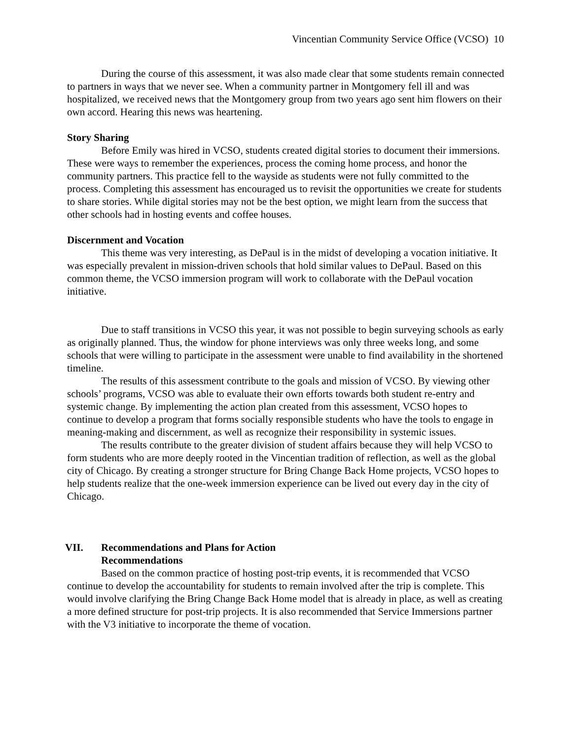Vincentian Community Service Office (VCSO) 10
During the course of this assessment, it was also made clear that some students remain connected to partners in ways that we never see. When a community partner in Montgomery fell ill and was hospitalized, we received news that the Montgomery group from two years ago sent him flowers on their own accord. Hearing this news was heartening.
Story Sharing
Before Emily was hired in VCSO, students created digital stories to document their immersions. These were ways to remember the experiences, process the coming home process, and honor the community partners. This practice fell to the wayside as students were not fully committed to the process. Completing this assessment has encouraged us to revisit the opportunities we create for students to share stories. While digital stories may not be the best option, we might learn from the success that other schools had in hosting events and coffee houses.
Discernment and Vocation
This theme was very interesting, as DePaul is in the midst of developing a vocation initiative. It was especially prevalent in mission-driven schools that hold similar values to DePaul. Based on this common theme, the VCSO immersion program will work to collaborate with the DePaul vocation initiative.
Due to staff transitions in VCSO this year, it was not possible to begin surveying schools as early as originally planned. Thus, the window for phone interviews was only three weeks long, and some schools that were willing to participate in the assessment were unable to find availability in the shortened timeline.
The results of this assessment contribute to the goals and mission of VCSO. By viewing other schools’ programs, VCSO was able to evaluate their own efforts towards both student re-entry and systemic change. By implementing the action plan created from this assessment, VCSO hopes to continue to develop a program that forms socially responsible students who have the tools to engage in meaning-making and discernment, as well as recognize their responsibility in systemic issues.
The results contribute to the greater division of student affairs because they will help VCSO to form students who are more deeply rooted in the Vincentian tradition of reflection, as well as the global city of Chicago. By creating a stronger structure for Bring Change Back Home projects, VCSO hopes to help students realize that the one-week immersion experience can be lived out every day in the city of Chicago.
VII. Recommendations and Plans for Action
Recommendations
Based on the common practice of hosting post-trip events, it is recommended that VCSO continue to develop the accountability for students to remain involved after the trip is complete. This would involve clarifying the Bring Change Back Home model that is already in place, as well as creating a more defined structure for post-trip projects. It is also recommended that Service Immersions partner with the V3 initiative to incorporate the theme of vocation.